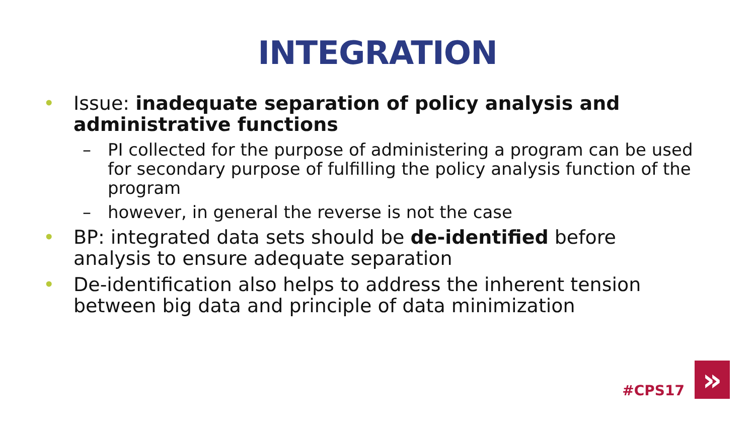INTEGRATION
• Issue: inadequate separation of policy analysis and administrative functions
– PI collected for the purpose of administering a program can be used for secondary purpose of fulfilling the policy analysis function of the program
– however, in general the reverse is not the case
• BP: integrated data sets should be de-identified before analysis to ensure adequate separation
• De-identification also helps to address the inherent tension between big data and principle of data minimization
#CPS17
»